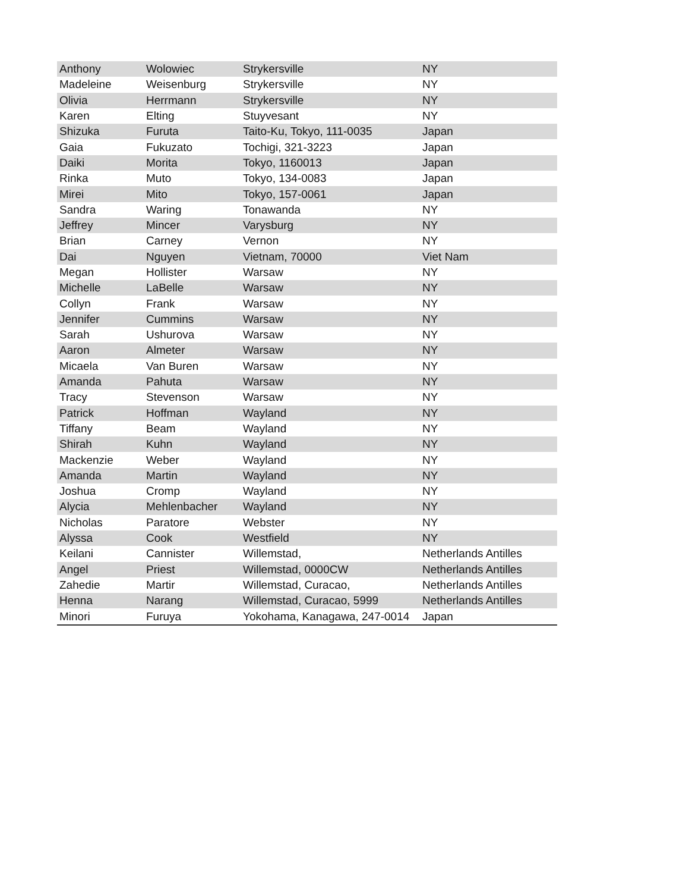| Anthony | Wolowiec | Strykersville | NY |
| Madeleine | Weisenburg | Strykersville | NY |
| Olivia | Herrmann | Strykersville | NY |
| Karen | Elting | Stuyvesant | NY |
| Shizuka | Furuta | Taito-Ku, Tokyo, 111-0035 | Japan |
| Gaia | Fukuzato | Tochigi, 321-3223 | Japan |
| Daiki | Morita | Tokyo, 1160013 | Japan |
| Rinka | Muto | Tokyo, 134-0083 | Japan |
| Mirei | Mito | Tokyo, 157-0061 | Japan |
| Sandra | Waring | Tonawanda | NY |
| Jeffrey | Mincer | Varysburg | NY |
| Brian | Carney | Vernon | NY |
| Dai | Nguyen | Vietnam, 70000 | Viet Nam |
| Megan | Hollister | Warsaw | NY |
| Michelle | LaBelle | Warsaw | NY |
| Collyn | Frank | Warsaw | NY |
| Jennifer | Cummins | Warsaw | NY |
| Sarah | Ushurova | Warsaw | NY |
| Aaron | Almeter | Warsaw | NY |
| Micaela | Van Buren | Warsaw | NY |
| Amanda | Pahuta | Warsaw | NY |
| Tracy | Stevenson | Warsaw | NY |
| Patrick | Hoffman | Wayland | NY |
| Tiffany | Beam | Wayland | NY |
| Shirah | Kuhn | Wayland | NY |
| Mackenzie | Weber | Wayland | NY |
| Amanda | Martin | Wayland | NY |
| Joshua | Cromp | Wayland | NY |
| Alycia | Mehlenbacher | Wayland | NY |
| Nicholas | Paratore | Webster | NY |
| Alyssa | Cook | Westfield | NY |
| Keilani | Cannister | Willemstad, | Netherlands Antilles |
| Angel | Priest | Willemstad, 0000CW | Netherlands Antilles |
| Zahedie | Martir | Willemstad, Curacao, | Netherlands Antilles |
| Henna | Narang | Willemstad, Curacao, 5999 | Netherlands Antilles |
| Minori | Furuya | Yokohama, Kanagawa, 247-0014 | Japan |